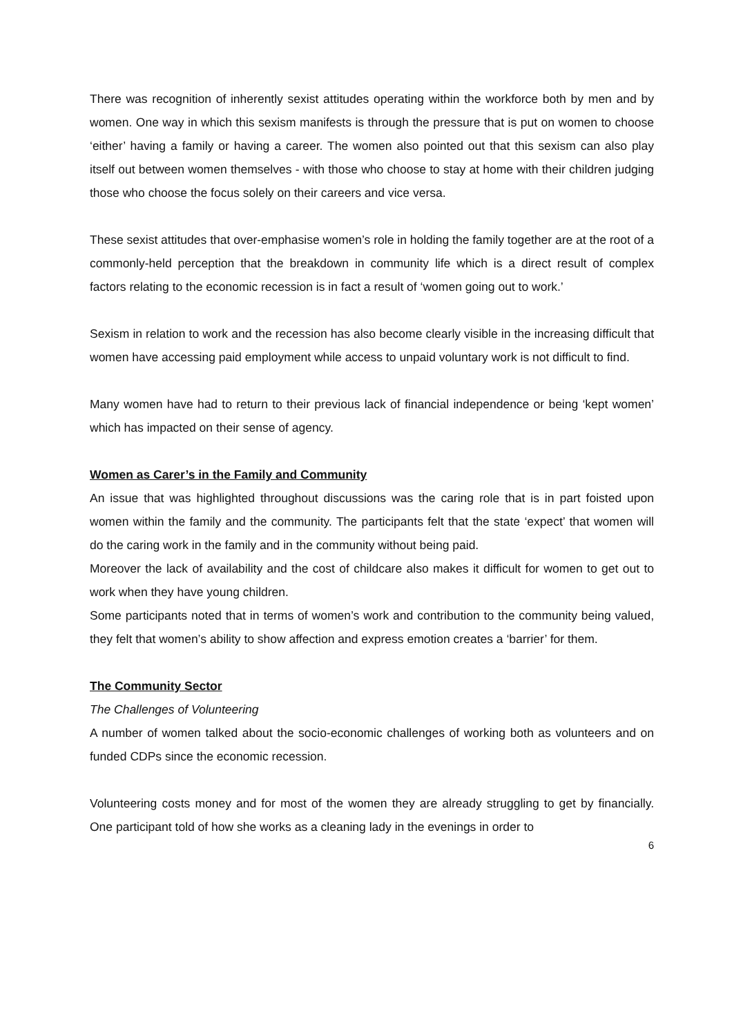There was recognition of inherently sexist attitudes operating within the workforce both by men and by women. One way in which this sexism manifests is through the pressure that is put on women to choose ‘either’ having a family or having a career. The women also pointed out that this sexism can also play itself out between women themselves - with those who choose to stay at home with their children judging those who choose the focus solely on their careers and vice versa.
These sexist attitudes that over-emphasise women’s role in holding the family together are at the root of a commonly-held perception that the breakdown in community life which is a direct result of complex factors relating to the economic recession is in fact a result of ‘women going out to work.’
Sexism in relation to work and the recession has also become clearly visible in the increasing difficult that women have accessing paid employment while access to unpaid voluntary work is not difficult to find.
Many women have had to return to their previous lack of financial independence or being ‘kept women’ which has impacted on their sense of agency.
Women as Carer’s in the Family and Community
An issue that was highlighted throughout discussions was the caring role that is in part foisted upon women within the family and the community. The participants felt that the state ‘expect’ that women will do the caring work in the family and in the community without being paid.
Moreover the lack of availability and the cost of childcare also makes it difficult for women to get out to work when they have young children.
Some participants noted that in terms of women’s work and contribution to the community being valued, they felt that women’s ability to show affection and express emotion creates a ‘barrier’ for them.
The Community Sector
The Challenges of Volunteering
A number of women talked about the socio-economic challenges of working both as volunteers and on funded CDPs since the economic recession.
Volunteering costs money and for most of the women they are already struggling to get by financially. One participant told of how she works as a cleaning lady in the evenings in order to
6